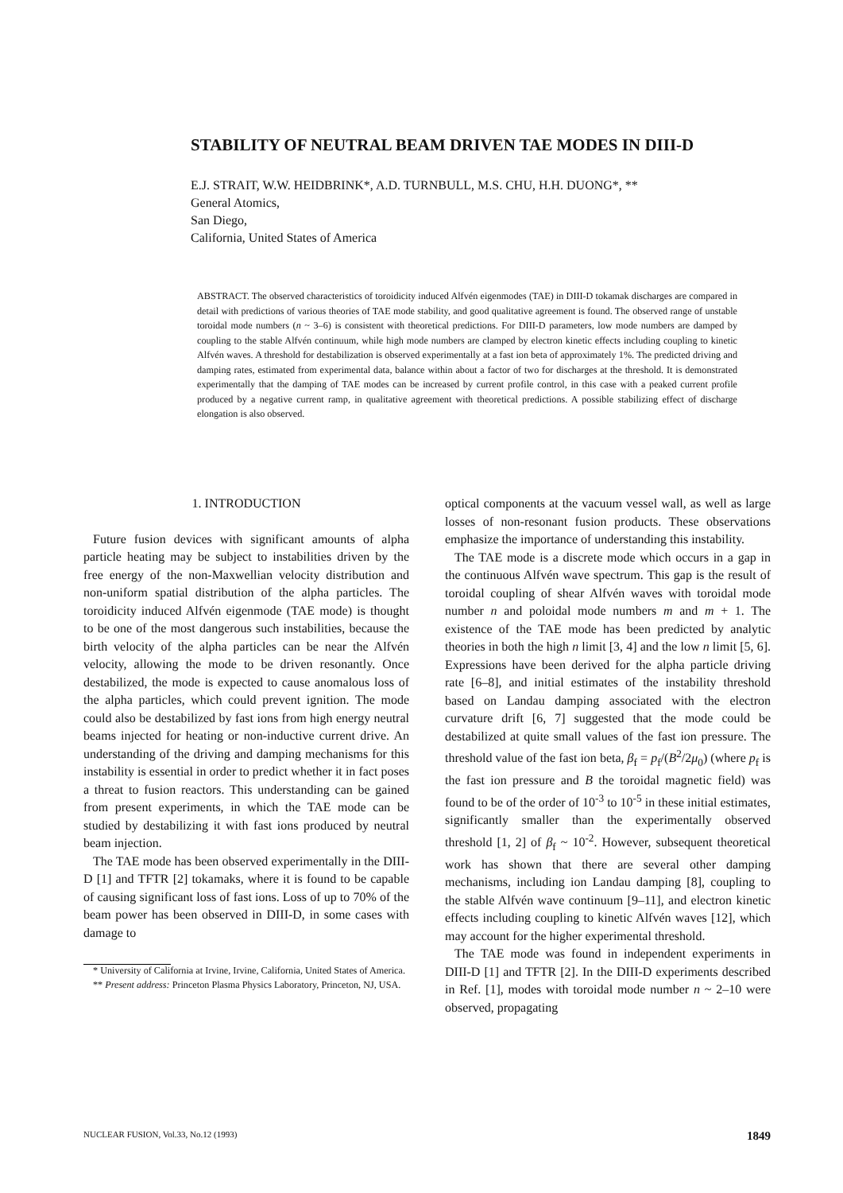STABILITY OF NEUTRAL BEAM DRIVEN TAE MODES IN DIII-D
E.J. STRAIT, W.W. HEIDBRINK*, A.D. TURNBULL, M.S. CHU, H.H. DUONG*, **
General Atomics,
San Diego,
California, United States of America
ABSTRACT. The observed characteristics of toroidicity induced Alfvén eigenmodes (TAE) in DIII-D tokamak discharges are compared in detail with predictions of various theories of TAE mode stability, and good qualitative agreement is found. The observed range of unstable toroidal mode numbers (n ~ 3–6) is consistent with theoretical predictions. For DIII-D parameters, low mode numbers are damped by coupling to the stable Alfvén continuum, while high mode numbers are clamped by electron kinetic effects including coupling to kinetic Alfvén waves. A threshold for destabilization is observed experimentally at a fast ion beta of approximately 1%. The predicted driving and damping rates, estimated from experimental data, balance within about a factor of two for discharges at the threshold. It is demonstrated experimentally that the damping of TAE modes can be increased by current profile control, in this case with a peaked current profile produced by a negative current ramp, in qualitative agreement with theoretical predictions. A possible stabilizing effect of discharge elongation is also observed.
1. INTRODUCTION
Future fusion devices with significant amounts of alpha particle heating may be subject to instabilities driven by the free energy of the non-Maxwellian velocity distribution and non-uniform spatial distribution of the alpha particles. The toroidicity induced Alfvén eigenmode (TAE mode) is thought to be one of the most dangerous such instabilities, because the birth velocity of the alpha particles can be near the Alfvén velocity, allowing the mode to be driven resonantly. Once destabilized, the mode is expected to cause anomalous loss of the alpha particles, which could prevent ignition. The mode could also be destabilized by fast ions from high energy neutral beams injected for heating or non-inductive current drive. An understanding of the driving and damping mechanisms for this instability is essential in order to predict whether it in fact poses a threat to fusion reactors. This understanding can be gained from present experiments, in which the TAE mode can be studied by destabilizing it with fast ions produced by neutral beam injection.
The TAE mode has been observed experimentally in the DIII-D [1] and TFTR [2] tokamaks, where it is found to be capable of causing significant loss of fast ions. Loss of up to 70% of the beam power has been observed in DIII-D, in some cases with damage to
* University of California at Irvine, Irvine, California, United States of America.
** Present address: Princeton Plasma Physics Laboratory, Princeton, NJ, USA.
optical components at the vacuum vessel wall, as well as large losses of non-resonant fusion products. These observations emphasize the importance of understanding this instability.
The TAE mode is a discrete mode which occurs in a gap in the continuous Alfvén wave spectrum. This gap is the result of toroidal coupling of shear Alfvén waves with toroidal mode number n and poloidal mode numbers m and m + 1. The existence of the TAE mode has been predicted by analytic theories in both the high n limit [3, 4] and the low n limit [5, 6]. Expressions have been derived for the alpha particle driving rate [6–8], and initial estimates of the instability threshold based on Landau damping associated with the electron curvature drift [6, 7] suggested that the mode could be destabilized at quite small values of the fast ion pressure. The threshold value of the fast ion beta, β<sub>f</sub> = p<sub>f</sub>/(B<sup>2</sup>/2μ<sub>0</sub>) (where p<sub>f</sub> is the fast ion pressure and B the toroidal magnetic field) was found to be of the order of 10<sup>-3</sup> to 10<sup>-5</sup> in these initial estimates, significantly smaller than the experimentally observed threshold [1, 2] of β<sub>f</sub> ~ 10<sup>-2</sup>. However, subsequent theoretical work has shown that there are several other damping mechanisms, including ion Landau damping [8], coupling to the stable Alfvén wave continuum [9–11], and electron kinetic effects including coupling to kinetic Alfvén waves [12], which may account for the higher experimental threshold.
The TAE mode was found in independent experiments in DIII-D [1] and TFTR [2]. In the DIII-D experiments described in Ref. [1], modes with toroidal mode number n ~ 2–10 were observed, propagating
NUCLEAR FUSION, Vol.33, No.12 (1993) 1849